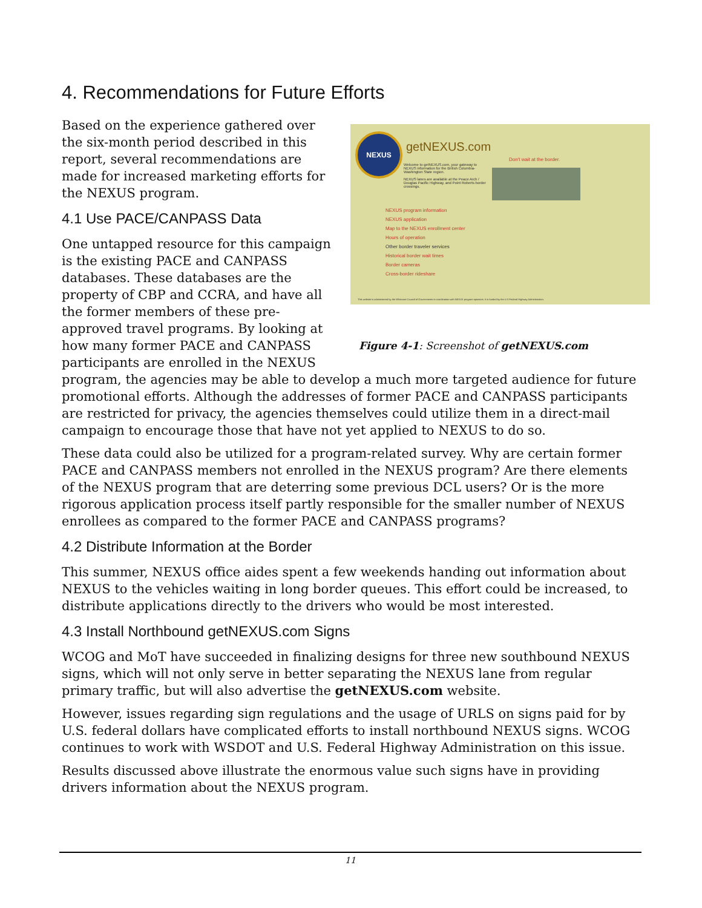4. Recommendations for Future Efforts
NEXUS
getNEXUS.com
Don't wait at the border.
Welcome to getNEXUS.com, your gateway to NEXUS information for the British Columbia-Washington State region.
NEXUS lanes are available at the Peace Arch / Douglas Pacific Highway, and Point Roberts border crossings.
NEXUS program information
NEXUS application
Map to the NEXUS enrollment center
Hours of operation
Other border traveler services
Historical border wait times
Border cameras
Cross-border rideshare
This website is administered by the Whatcom Council of Governments in coordination with NEXUS program sponsors. It is funded by the U.S Federal Highway Administration.
Figure 4-1: Screenshot of getNEXUS.com
Based on the experience gathered over the six-month period described in this report, several recommendations are made for increased marketing efforts for the NEXUS program.
4.1 Use PACE/CANPASS Data
One untapped resource for this campaign is the existing PACE and CANPASS databases. These databases are the property of CBP and CCRA, and have all the former members of these pre-approved travel programs. By looking at how many former PACE and CANPASS participants are enrolled in the NEXUS program, the agencies may be able to develop a much more targeted audience for future promotional efforts. Although the addresses of former PACE and CANPASS participants are restricted for privacy, the agencies themselves could utilize them in a direct-mail campaign to encourage those that have not yet applied to NEXUS to do so.
These data could also be utilized for a program-related survey. Why are certain former PACE and CANPASS members not enrolled in the NEXUS program? Are there elements of the NEXUS program that are deterring some previous DCL users? Or is the more rigorous application process itself partly responsible for the smaller number of NEXUS enrollees as compared to the former PACE and CANPASS programs?
4.2 Distribute Information at the Border
This summer, NEXUS office aides spent a few weekends handing out information about NEXUS to the vehicles waiting in long border queues. This effort could be increased, to distribute applications directly to the drivers who would be most interested.
4.3 Install Northbound getNEXUS.com Signs
WCOG and MoT have succeeded in finalizing designs for three new southbound NEXUS signs, which will not only serve in better separating the NEXUS lane from regular primary traffic, but will also advertise the getNEXUS.com website.
However, issues regarding sign regulations and the usage of URLS on signs paid for by U.S. federal dollars have complicated efforts to install northbound NEXUS signs. WCOG continues to work with WSDOT and U.S. Federal Highway Administration on this issue.
Results discussed above illustrate the enormous value such signs have in providing drivers information about the NEXUS program.
11